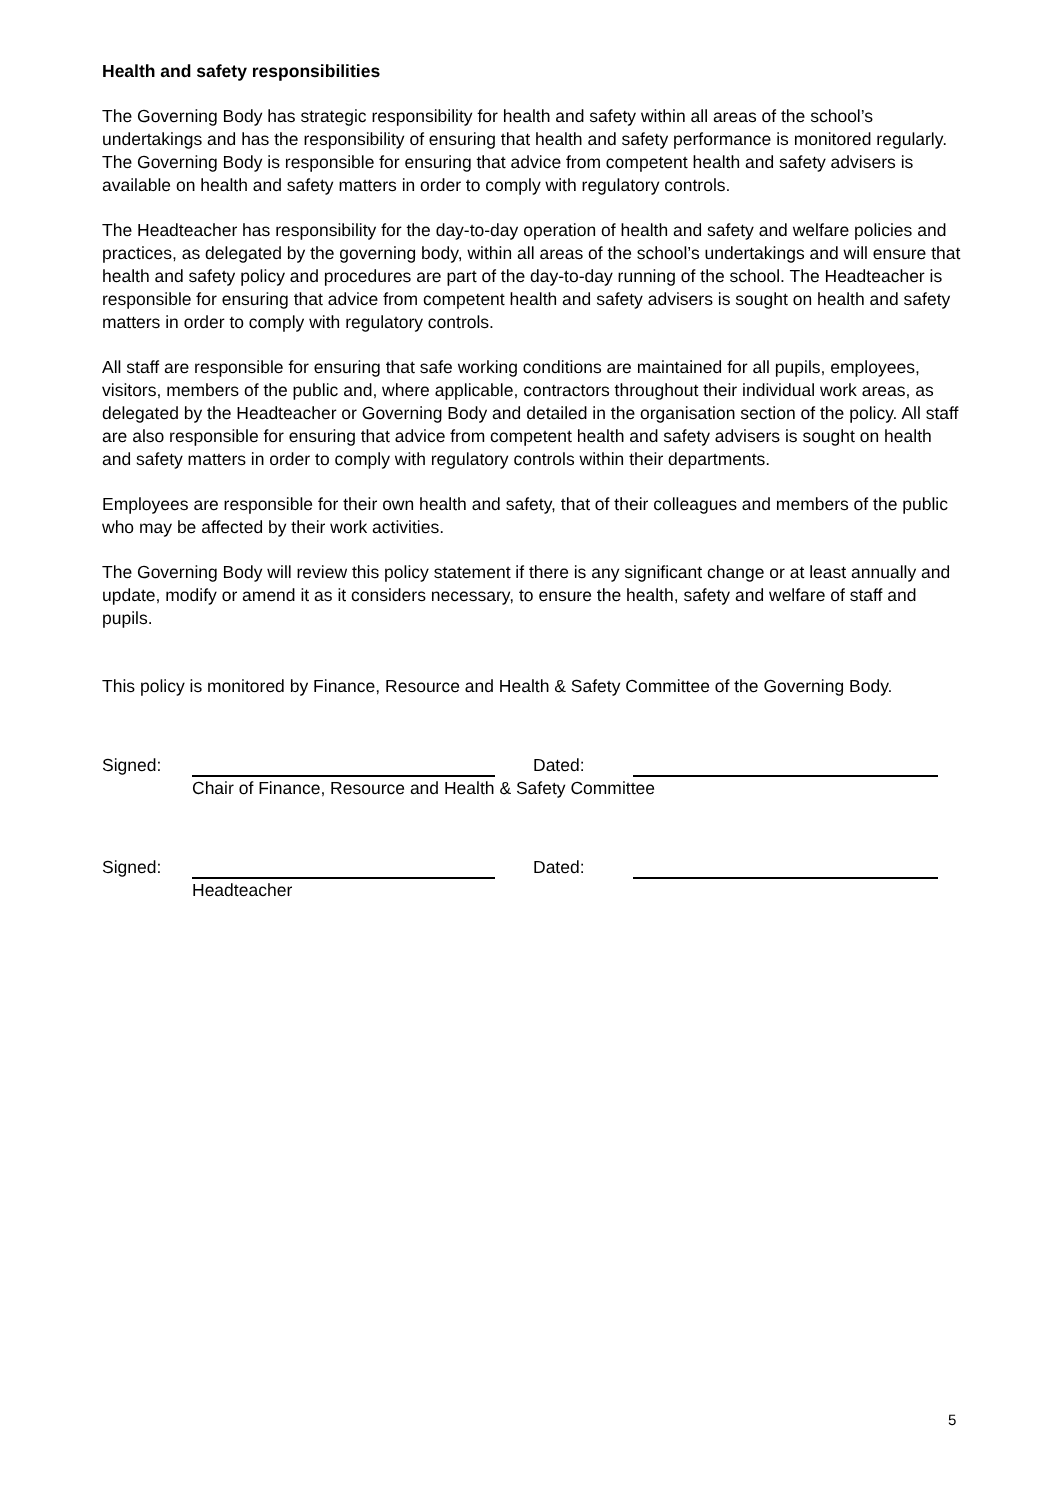Health and safety responsibilities
The Governing Body has strategic responsibility for health and safety within all areas of the school’s undertakings and has the responsibility of ensuring that health and safety performance is monitored regularly. The Governing Body is responsible for ensuring that advice from competent health and safety advisers is available on health and safety matters in order to comply with regulatory controls.
The Headteacher has responsibility for the day-to-day operation of health and safety and welfare policies and practices, as delegated by the governing body, within all areas of the school’s undertakings and will ensure that health and safety policy and procedures are part of the day-to-day running of the school. The Headteacher is responsible for ensuring that advice from competent health and safety advisers is sought on health and safety matters in order to comply with regulatory controls.
All staff are responsible for ensuring that safe working conditions are maintained for all pupils, employees, visitors, members of the public and, where applicable, contractors throughout their individual work areas, as delegated by the Headteacher or Governing Body and detailed in the organisation section of the policy. All staff are also responsible for ensuring that advice from competent health and safety advisers is sought on health and safety matters in order to comply with regulatory controls within their departments.
Employees are responsible for their own health and safety, that of their colleagues and members of the public who may be affected by their work activities.
The Governing Body will review this policy statement if there is any significant change or at least annually and update, modify or amend it as it considers necessary, to ensure the health, safety and welfare of staff and pupils.
This policy is monitored by Finance, Resource and Health & Safety Committee of the Governing Body.
Signed: Dated:
Chair of Finance, Resource and Health & Safety Committee
Signed: Dated:
Headteacher
5